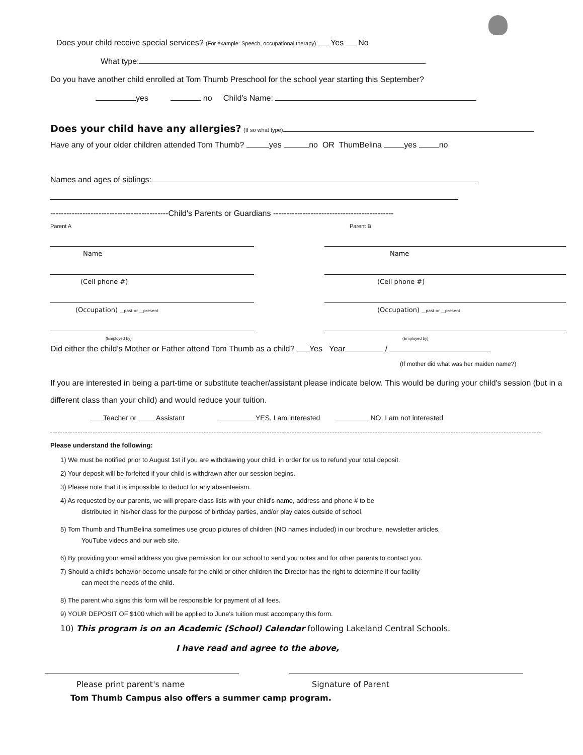Does your child receive special services? (For example: Speech, occupational therapy) Yes No
What type:
Do you have another child enrolled at Tom Thumb Preschool for the school year starting this September?
yes no Child's Name:
Does your child have any allergies? (If so what type)
Have any of your older children attended Tom Thumb? yes no OR ThumBelina yes no
Names and ages of siblings:
--------------------------------------------Child's Parents or Guardians ---------------------------------------------
Parent A
Name
(Cell phone #)
(Occupation) __past or __present
(Employed by)
Parent B
Name
(Cell phone #)
(Occupation) __past or __present
(Employed by)
Did either the child's Mother or Father attend Tom Thumb as a child? Yes Year /
(If mother did what was her maiden name?)
If you are interested in being a part-time or substitute teacher/assistant please indicate below. This would be during your child's session (but in a different class than your child) and would reduce your tuition.
Teacher or Assistant YES, I am interested NO, I am not interested
Please understand the following:
1) We must be notified prior to August 1st if you are withdrawing your child, in order for us to refund your total deposit.
2) Your deposit will be forfeited if your child is withdrawn after our session begins.
3) Please note that it is impossible to deduct for any absenteeism.
4) As requested by our parents, we will prepare class lists with your child's name, address and phone # to be
distributed in his/her class for the purpose of birthday parties, and/or play dates outside of school.
5) Tom Thumb and ThumBelina sometimes use group pictures of children (NO names included) in our brochure, newsletter articles,
YouTube videos and our web site.
6) By providing your email address you give permission for our school to send you notes and for other parents to contact you.
7) Should a child's behavior become unsafe for the child or other children the Director has the right to determine if our facility
can meet the needs of the child.
8) The parent who signs this form will be responsible for payment of all fees.
9) YOUR DEPOSIT OF $100 which will be applied to June's tuition must accompany this form.
10) This program is on an Academic (School) Calendar following Lakeland Central Schools.
I have read and agree to the above,
Please print parent's name Signature of Parent
Tom Thumb Campus also offers a summer camp program.